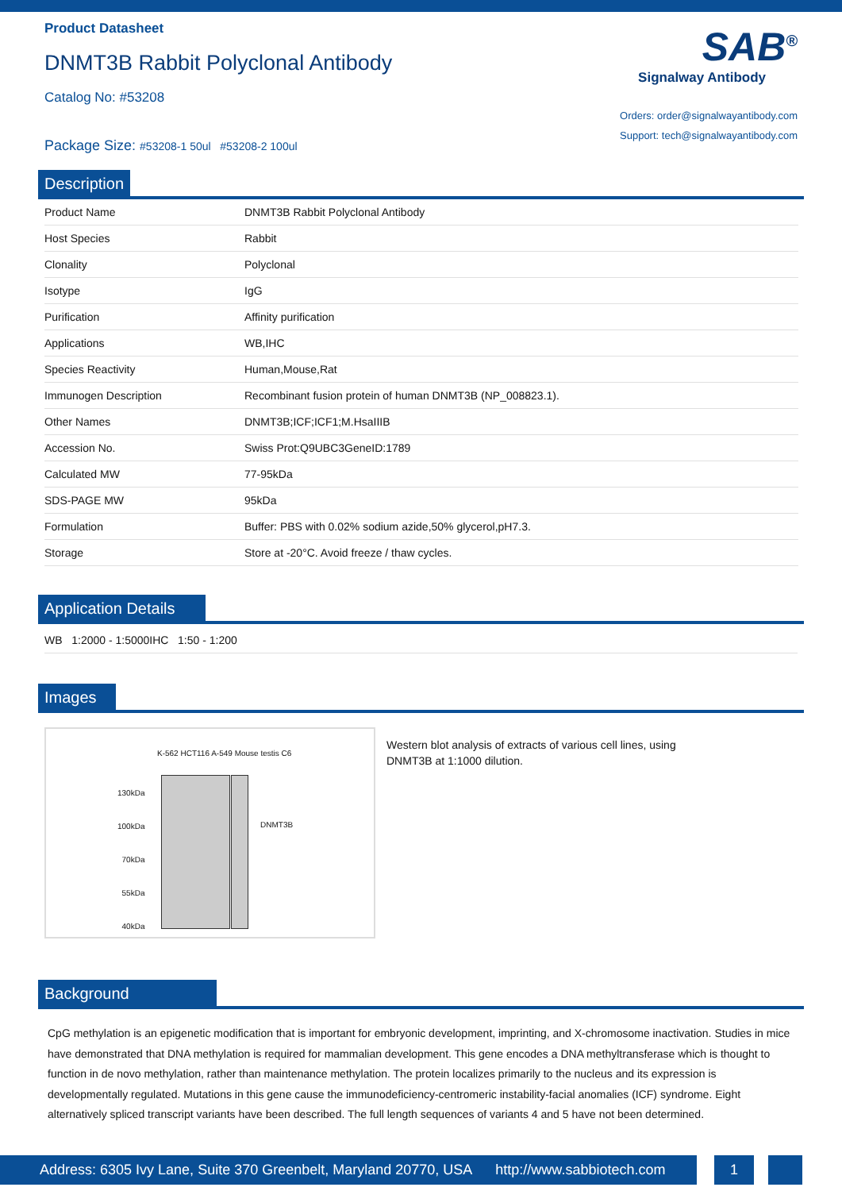Product Datasheet
DNMT3B Rabbit Polyclonal Antibody
Catalog No: #53208
Package Size: #53208-1 50ul #53208-2 100ul
SAB<sup>®</sup>
Signalway Antibody
Orders: order@signalwayantibody.com
Support: tech@signalwayantibody.com
Description
| Product Name | DNMT3B Rabbit Polyclonal Antibody |
| Host Species | Rabbit |
| Clonality | Polyclonal |
| Isotype | IgG |
| Purification | Affinity purification |
| Applications | WB,IHC |
| Species Reactivity | Human,Mouse,Rat |
| Immunogen Description | Recombinant fusion protein of human DNMT3B (NP_008823.1). |
| Other Names | DNMT3B;ICF;ICF1;M.HsaIIIB |
| Accession No. | Swiss Prot:Q9UBC3GeneID:1789 |
| Calculated MW | 77-95kDa |
| SDS-PAGE MW | 95kDa |
| Formulation | Buffer: PBS with 0.02% sodium azide,50% glycerol,pH7.3. |
| Storage | Store at -20°C. Avoid freeze / thaw cycles. |
Application Details
WB 1:2000 - 1:5000IHC 1:50 - 1:200
Images
K-562 HCT116 A-549 Mouse testis C6
130kDa
100kDa
70kDa
55kDa
40kDa
DNMT3B
Western blot analysis of extracts of various cell lines, using
DNMT3B at 1:1000 dilution.
Background
CpG methylation is an epigenetic modification that is important for embryonic development, imprinting, and X-chromosome inactivation. Studies in mice have demonstrated that DNA methylation is required for mammalian development. This gene encodes a DNA methyltransferase which is thought to function in de novo methylation, rather than maintenance methylation. The protein localizes primarily to the nucleus and its expression is developmentally regulated. Mutations in this gene cause the immunodeficiency-centromeric instability-facial anomalies (ICF) syndrome. Eight alternatively spliced transcript variants have been described. The full length sequences of variants 4 and 5 have not been determined.
Address: 6305 Ivy Lane, Suite 370 Greenbelt, Maryland 20770, USA http://www.sabbiotech.com
1